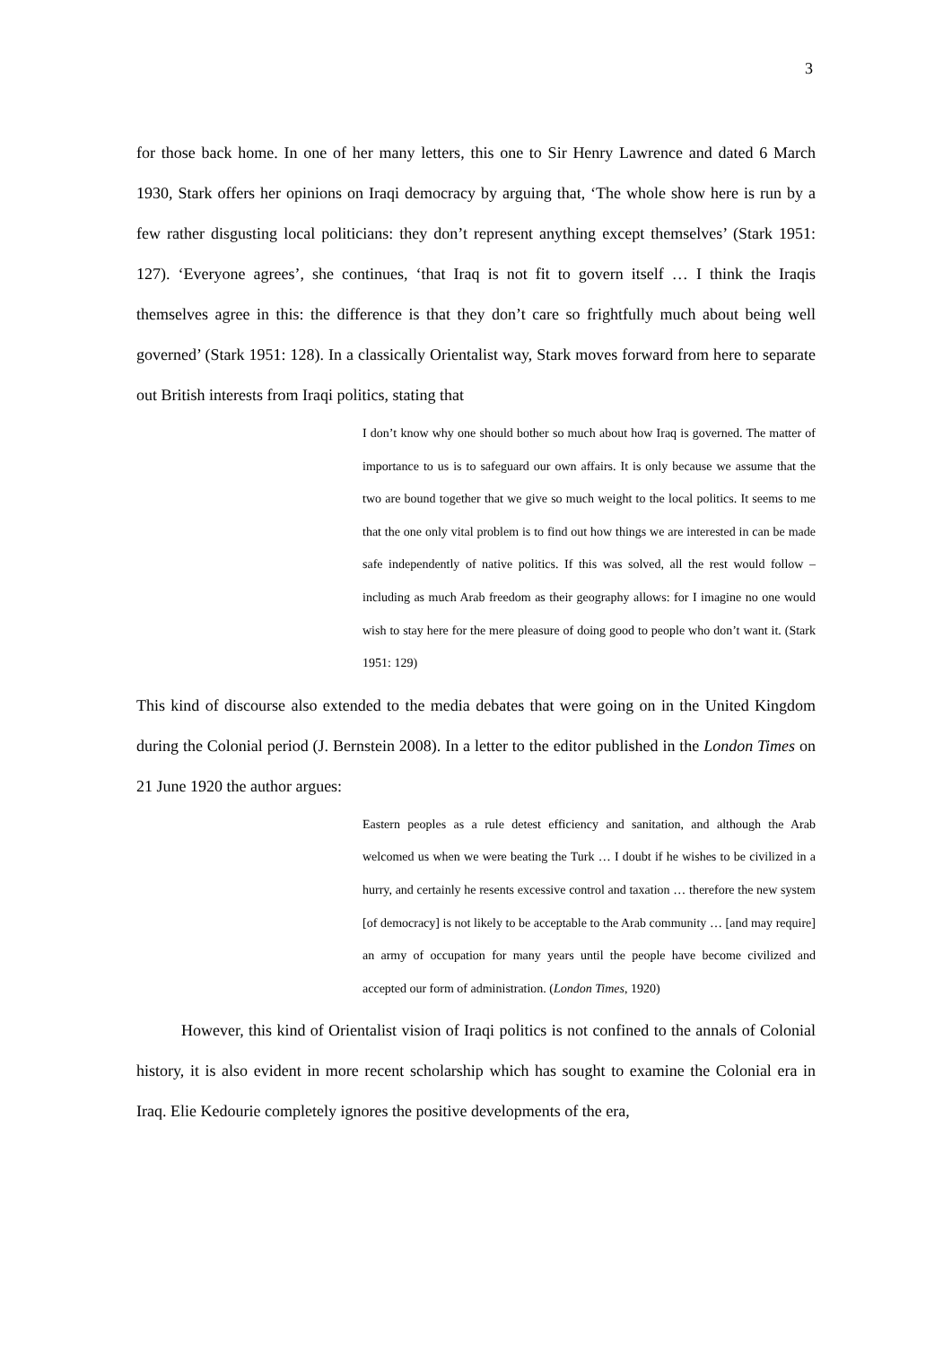3
for those back home. In one of her many letters, this one to Sir Henry Lawrence and dated 6 March 1930, Stark offers her opinions on Iraqi democracy by arguing that, ‘The whole show here is run by a few rather disgusting local politicians: they don’t represent anything except themselves’ (Stark 1951: 127). ‘Everyone agrees’, she continues, ‘that Iraq is not fit to govern itself … I think the Iraqis themselves agree in this: the difference is that they don’t care so frightfully much about being well governed’ (Stark 1951: 128). In a classically Orientalist way, Stark moves forward from here to separate out British interests from Iraqi politics, stating that
I don’t know why one should bother so much about how Iraq is governed. The matter of importance to us is to safeguard our own affairs. It is only because we assume that the two are bound together that we give so much weight to the local politics. It seems to me that the one only vital problem is to find out how things we are interested in can be made safe independently of native politics. If this was solved, all the rest would follow – including as much Arab freedom as their geography allows: for I imagine no one would wish to stay here for the mere pleasure of doing good to people who don’t want it. (Stark 1951: 129)
This kind of discourse also extended to the media debates that were going on in the United Kingdom during the Colonial period (J. Bernstein 2008). In a letter to the editor published in the London Times on 21 June 1920 the author argues:
Eastern peoples as a rule detest efficiency and sanitation, and although the Arab welcomed us when we were beating the Turk … I doubt if he wishes to be civilized in a hurry, and certainly he resents excessive control and taxation … therefore the new system [of democracy] is not likely to be acceptable to the Arab community … [and may require] an army of occupation for many years until the people have become civilized and accepted our form of administration. (London Times, 1920)
However, this kind of Orientalist vision of Iraqi politics is not confined to the annals of Colonial history, it is also evident in more recent scholarship which has sought to examine the Colonial era in Iraq. Elie Kedourie completely ignores the positive developments of the era,